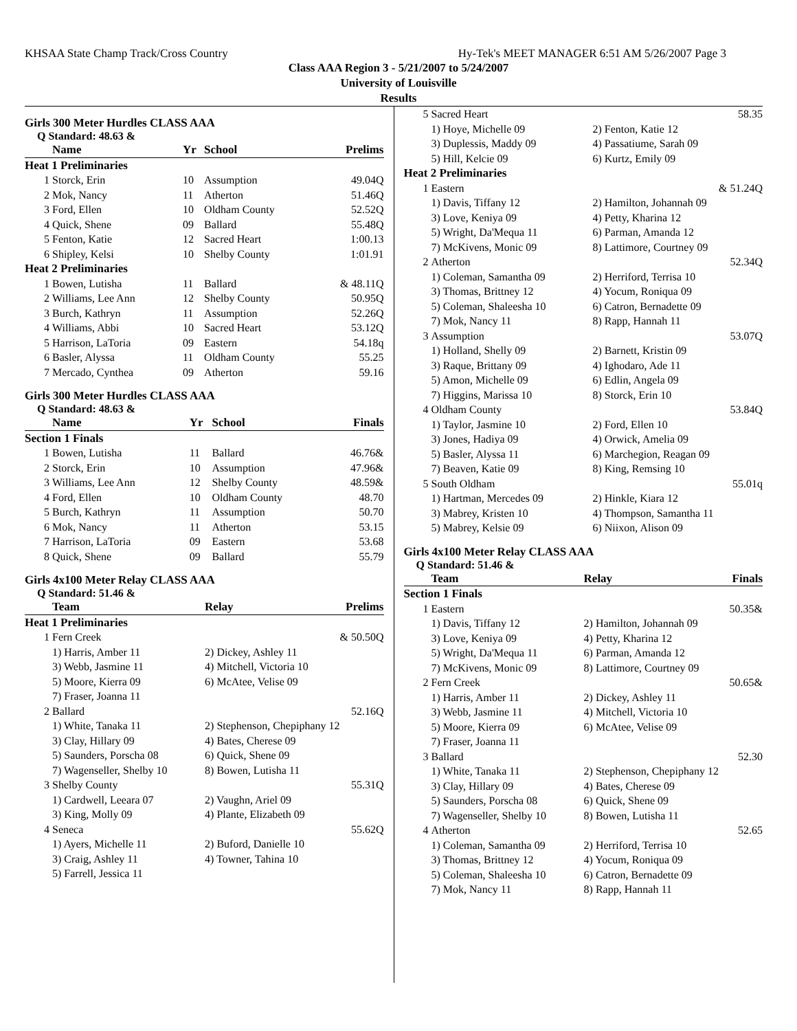KHSAA State Champ Track/Cross Country Hy-Tek's MEET MANAGER 6:51 AM 5/26/2007 Page 3
Class AAA Region 3 - 5/21/2007 to 5/24/2007
University of Louisville
Results
Girls 300 Meter Hurdles CLASS AAA
Q Standard: 48.63 &
| | Name | Yr | School | Prelims |
| --- | --- | --- | --- | --- |
| Heat 1 Preliminaries | | | | |
| 1 | Storck, Erin | 10 | Assumption | 49.04Q |
| 2 | Mok, Nancy | 11 | Atherton | 51.46Q |
| 3 | Ford, Ellen | 10 | Oldham County | 52.52Q |
| 4 | Quick, Shene | 09 | Ballard | 55.48Q |
| 5 | Fenton, Katie | 12 | Sacred Heart | 1:00.13 |
| 6 | Shipley, Kelsi | 10 | Shelby County | 1:01.91 |
| Heat 2 Preliminaries | | | | |
| 1 | Bowen, Lutisha | 11 | Ballard | & 48.11Q |
| 2 | Williams, Lee Ann | 12 | Shelby County | 50.95Q |
| 3 | Burch, Kathryn | 11 | Assumption | 52.26Q |
| 4 | Williams, Abbi | 10 | Sacred Heart | 53.12Q |
| 5 | Harrison, LaToria | 09 | Eastern | 54.18q |
| 6 | Basler, Alyssa | 11 | Oldham County | 55.25 |
| 7 | Mercado, Cynthea | 09 | Atherton | 59.16 |
Girls 300 Meter Hurdles CLASS AAA
Q Standard: 48.63 &
| | Name | Yr | School | Finals |
| --- | --- | --- | --- | --- |
| Section 1 Finals | | | | |
| 1 | Bowen, Lutisha | 11 | Ballard | 46.76& |
| 2 | Storck, Erin | 10 | Assumption | 47.96& |
| 3 | Williams, Lee Ann | 12 | Shelby County | 48.59& |
| 4 | Ford, Ellen | 10 | Oldham County | 48.70 |
| 5 | Burch, Kathryn | 11 | Assumption | 50.70 |
| 6 | Mok, Nancy | 11 | Atherton | 53.15 |
| 7 | Harrison, LaToria | 09 | Eastern | 53.68 |
| 8 | Quick, Shene | 09 | Ballard | 55.79 |
Girls 4x100 Meter Relay CLASS AAA
Q Standard: 51.46 &
| | Team | Relay | Prelims |
| --- | --- | --- | --- |
| Heat 1 Preliminaries | | | |
| 1 | Fern Creek | | & 50.50Q |
| | 1) Harris, Amber 11 | 2) Dickey, Ashley 11 | |
| | 3) Webb, Jasmine 11 | 4) Mitchell, Victoria 10 | |
| | 5) Moore, Kierra 09 | 6) McAtee, Velise 09 | |
| | 7) Fraser, Joanna 11 | | |
| 2 | Ballard | | 52.16Q |
| | 1) White, Tanaka 11 | 2) Stephenson, Chepiphany 12 | |
| | 3) Clay, Hillary 09 | 4) Bates, Cherese 09 | |
| | 5) Saunders, Porscha 08 | 6) Quick, Shene 09 | |
| | 7) Wagenseller, Shelby 10 | 8) Bowen, Lutisha 11 | |
| 3 | Shelby County | | 55.31Q |
| | 1) Cardwell, Leeara 07 | 2) Vaughn, Ariel 09 | |
| | 3) King, Molly 09 | 4) Plante, Elizabeth 09 | |
| 4 | Seneca | | 55.62Q |
| | 1) Ayers, Michelle 11 | 2) Buford, Danielle 10 | |
| | 3) Craig, Ashley 11 | 4) Towner, Tahina 10 | |
| | 5) Farrell, Jessica 11 | | |
| 5 | Sacred Heart | | 58.35 |
| | 1) Hoye, Michelle 09 | 2) Fenton, Katie 12 | |
| | 3) Duplessis, Maddy 09 | 4) Passatiume, Sarah 09 | |
| | 5) Hill, Kelcie 09 | 6) Kurtz, Emily 09 | |
| Heat 2 Preliminaries | | | |
| 1 | Eastern | | & 51.24Q |
| | 1) Davis, Tiffany 12 | 2) Hamilton, Johannah 09 | |
| | 3) Love, Keniya 09 | 4) Petty, Kharina 12 | |
| | 5) Wright, Da'Mequa 11 | 6) Parman, Amanda 12 | |
| | 7) McKivens, Monic 09 | 8) Lattimore, Courtney 09 | |
| 2 | Atherton | | 52.34Q |
| | 1) Coleman, Samantha 09 | 2) Herriford, Terrisa 10 | |
| | 3) Thomas, Brittney 12 | 4) Yocum, Roniqua 09 | |
| | 5) Coleman, Shaleesha 10 | 6) Catron, Bernadette 09 | |
| | 7) Mok, Nancy 11 | 8) Rapp, Hannah 11 | |
| 3 | Assumption | | 53.07Q |
| | 1) Holland, Shelly 09 | 2) Barnett, Kristin 09 | |
| | 3) Raque, Brittany 09 | 4) Ighodaro, Ade 11 | |
| | 5) Amon, Michelle 09 | 6) Edlin, Angela 09 | |
| | 7) Higgins, Marissa 10 | 8) Storck, Erin 10 | |
| 4 | Oldham County | | 53.84Q |
| | 1) Taylor, Jasmine 10 | 2) Ford, Ellen 10 | |
| | 3) Jones, Hadiya 09 | 4) Orwick, Amelia 09 | |
| | 5) Basler, Alyssa 11 | 6) Marchegion, Reagan 09 | |
| | 7) Beaven, Katie 09 | 8) King, Remsing 10 | |
| 5 | South Oldham | | 55.01q |
| | 1) Hartman, Mercedes 09 | 2) Hinkle, Kiara 12 | |
| | 3) Mabrey, Kristen 10 | 4) Thompson, Samantha 11 | |
| | 5) Mabrey, Kelsie 09 | 6) Niixon, Alison 09 | |
Girls 4x100 Meter Relay CLASS AAA
Q Standard: 51.46 &
| | Team | Relay | Finals |
| --- | --- | --- | --- |
| Section 1 Finals | | | |
| 1 | Eastern | | 50.35& |
| | 1) Davis, Tiffany 12 | 2) Hamilton, Johannah 09 | |
| | 3) Love, Keniya 09 | 4) Petty, Kharina 12 | |
| | 5) Wright, Da'Mequa 11 | 6) Parman, Amanda 12 | |
| | 7) McKivens, Monic 09 | 8) Lattimore, Courtney 09 | |
| 2 | Fern Creek | | 50.65& |
| | 1) Harris, Amber 11 | 2) Dickey, Ashley 11 | |
| | 3) Webb, Jasmine 11 | 4) Mitchell, Victoria 10 | |
| | 5) Moore, Kierra 09 | 6) McAtee, Velise 09 | |
| | 7) Fraser, Joanna 11 | | |
| 3 | Ballard | | 52.30 |
| | 1) White, Tanaka 11 | 2) Stephenson, Chepiphany 12 | |
| | 3) Clay, Hillary 09 | 4) Bates, Cherese 09 | |
| | 5) Saunders, Porscha 08 | 6) Quick, Shene 09 | |
| | 7) Wagenseller, Shelby 10 | 8) Bowen, Lutisha 11 | |
| 4 | Atherton | | 52.65 |
| | 1) Coleman, Samantha 09 | 2) Herriford, Terrisa 10 | |
| | 3) Thomas, Brittney 12 | 4) Yocum, Roniqua 09 | |
| | 5) Coleman, Shaleesha 10 | 6) Catron, Bernadette 09 | |
| | 7) Mok, Nancy 11 | 8) Rapp, Hannah 11 | |